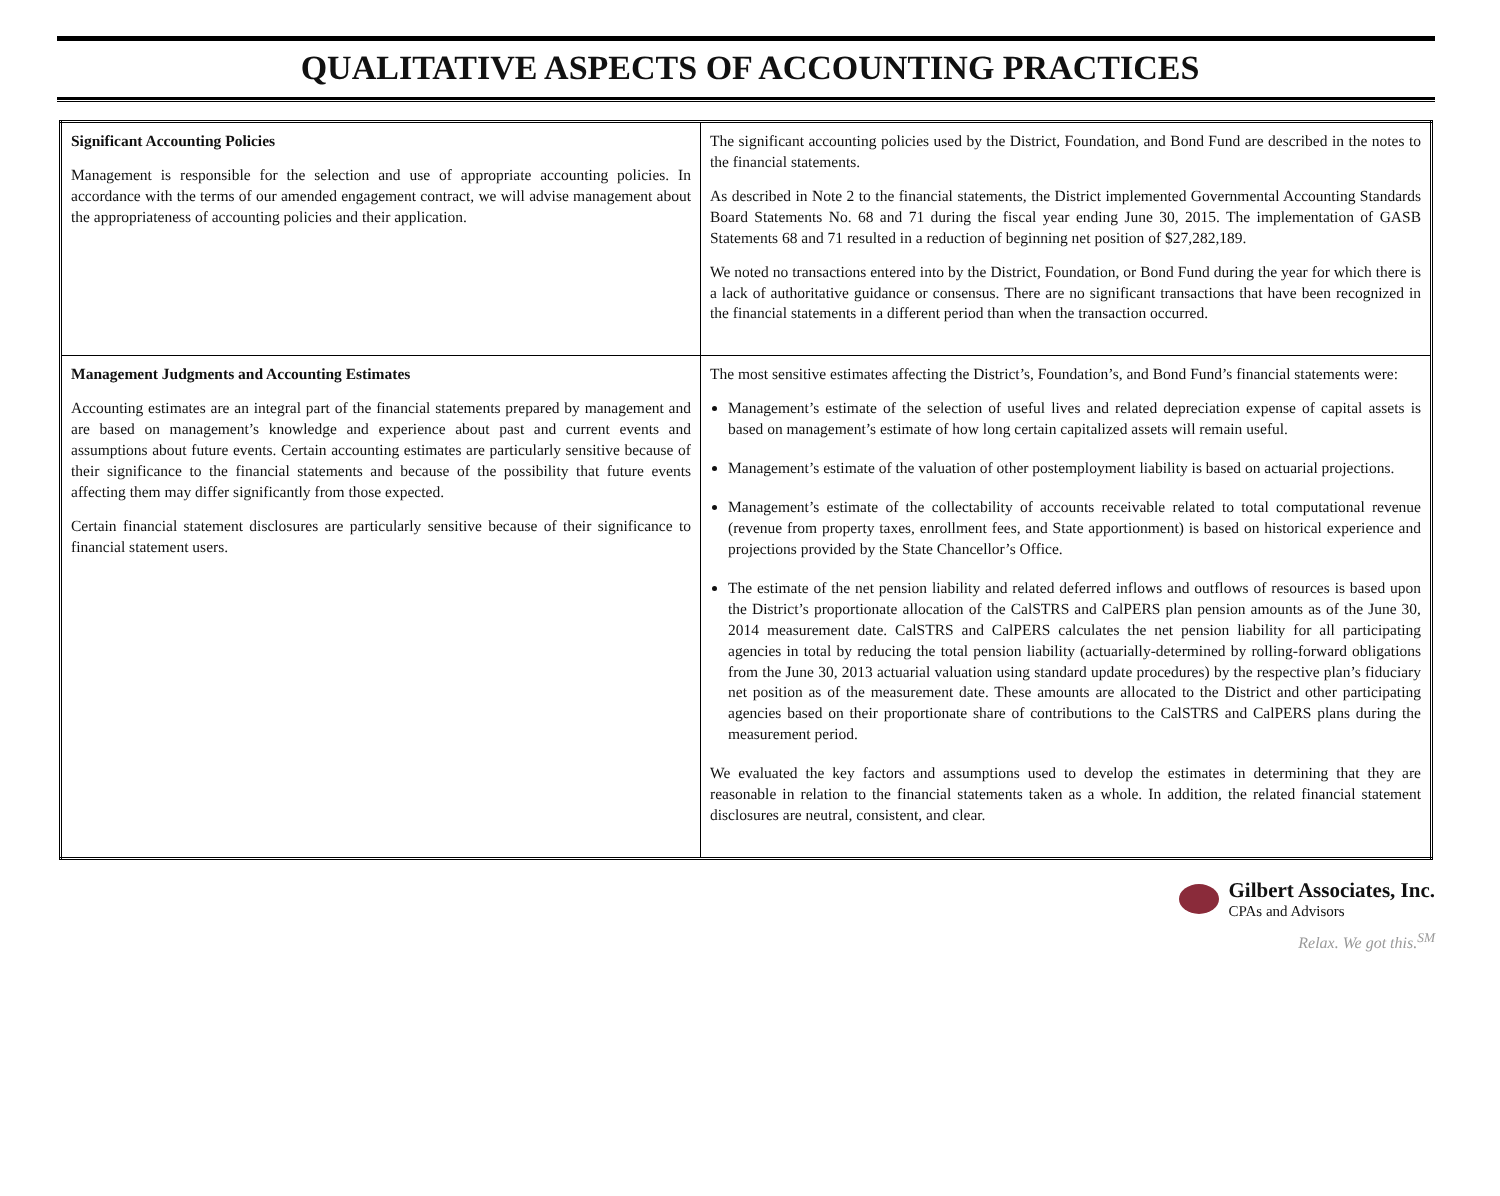QUALITATIVE ASPECTS OF ACCOUNTING PRACTICES
| Significant Accounting Policies Management is responsible for the selection and use of appropriate accounting policies. In accordance with the terms of our amended engagement contract, we will advise management about the appropriateness of accounting policies and their application. | The significant accounting policies used by the District, Foundation, and Bond Fund are described in the notes to the financial statements. As described in Note 2 to the financial statements, the District implemented Governmental Accounting Standards Board Statements No. 68 and 71 during the fiscal year ending June 30, 2015. The implementation of GASB Statements 68 and 71 resulted in a reduction of beginning net position of $27,282,189. We noted no transactions entered into by the District, Foundation, or Bond Fund during the year for which there is a lack of authoritative guidance or consensus. There are no significant transactions that have been recognized in the financial statements in a different period than when the transaction occurred. |
| Management Judgments and Accounting Estimates Accounting estimates are an integral part of the financial statements prepared by management and are based on management’s knowledge and experience about past and current events and assumptions about future events. Certain accounting estimates are particularly sensitive because of their significance to the financial statements and because of the possibility that future events affecting them may differ significantly from those expected. Certain financial statement disclosures are particularly sensitive because of their significance to financial statement users. | The most sensitive estimates affecting the District’s, Foundation’s, and Bond Fund’s financial statements were: Management’s estimate of the selection of useful lives and related depreciation expense of capital assets is based on management’s estimate of how long certain capitalized assets will remain useful. Management’s estimate of the valuation of other postemployment liability is based on actuarial projections. Management’s estimate of the collectability of accounts receivable related to total computational revenue (revenue from property taxes, enrollment fees, and State apportionment) is based on historical experience and projections provided by the State Chancellor’s Office. The estimate of the net pension liability and related deferred inflows and outflows of resources is based upon the District’s proportionate allocation of the CalSTRS and CalPERS plan pension amounts as of the June 30, 2014 measurement date. CalSTRS and CalPERS calculates the net pension liability for all participating agencies in total by reducing the total pension liability (actuarially-determined by rolling-forward obligations from the June 30, 2013 actuarial valuation using standard update procedures) by the respective plan’s fiduciary net position as of the measurement date. These amounts are allocated to the District and other participating agencies based on their proportionate share of contributions to the CalSTRS and CalPERS plans during the measurement period. We evaluated the key factors and assumptions used to develop the estimates in determining that they are reasonable in relation to the financial statements taken as a whole. In addition, the related financial statement disclosures are neutral, consistent, and clear. |
Gilbert Associates, Inc.
CPAs and Advisors
Relax. We got this.<sup>SM</sup>